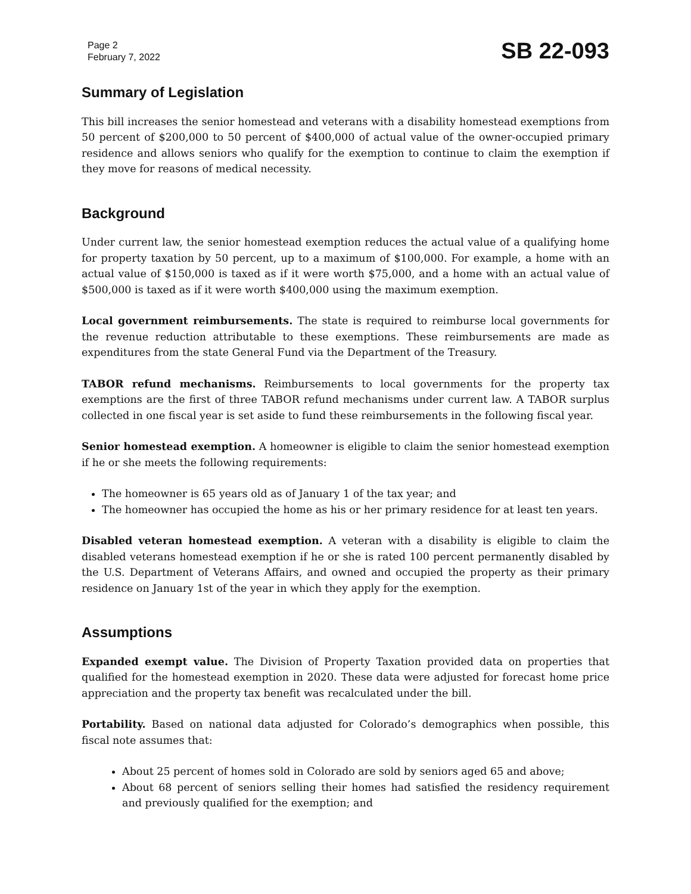Page 2
February 7, 2022
SB 22-093
Summary of Legislation
This bill increases the senior homestead and veterans with a disability homestead exemptions from 50 percent of $200,000 to 50 percent of $400,000 of actual value of the owner-occupied primary residence and allows seniors who qualify for the exemption to continue to claim the exemption if they move for reasons of medical necessity.
Background
Under current law, the senior homestead exemption reduces the actual value of a qualifying home for property taxation by 50 percent, up to a maximum of $100,000. For example, a home with an actual value of $150,000 is taxed as if it were worth $75,000, and a home with an actual value of $500,000 is taxed as if it were worth $400,000 using the maximum exemption.
Local government reimbursements. The state is required to reimburse local governments for the revenue reduction attributable to these exemptions. These reimbursements are made as expenditures from the state General Fund via the Department of the Treasury.
TABOR refund mechanisms. Reimbursements to local governments for the property tax exemptions are the first of three TABOR refund mechanisms under current law. A TABOR surplus collected in one fiscal year is set aside to fund these reimbursements in the following fiscal year.
Senior homestead exemption. A homeowner is eligible to claim the senior homestead exemption if he or she meets the following requirements:
The homeowner is 65 years old as of January 1 of the tax year; and
The homeowner has occupied the home as his or her primary residence for at least ten years.
Disabled veteran homestead exemption. A veteran with a disability is eligible to claim the disabled veterans homestead exemption if he or she is rated 100 percent permanently disabled by the U.S. Department of Veterans Affairs, and owned and occupied the property as their primary residence on January 1st of the year in which they apply for the exemption.
Assumptions
Expanded exempt value. The Division of Property Taxation provided data on properties that qualified for the homestead exemption in 2020. These data were adjusted for forecast home price appreciation and the property tax benefit was recalculated under the bill.
Portability. Based on national data adjusted for Colorado’s demographics when possible, this fiscal note assumes that:
About 25 percent of homes sold in Colorado are sold by seniors aged 65 and above;
About 68 percent of seniors selling their homes had satisfied the residency requirement and previously qualified for the exemption; and